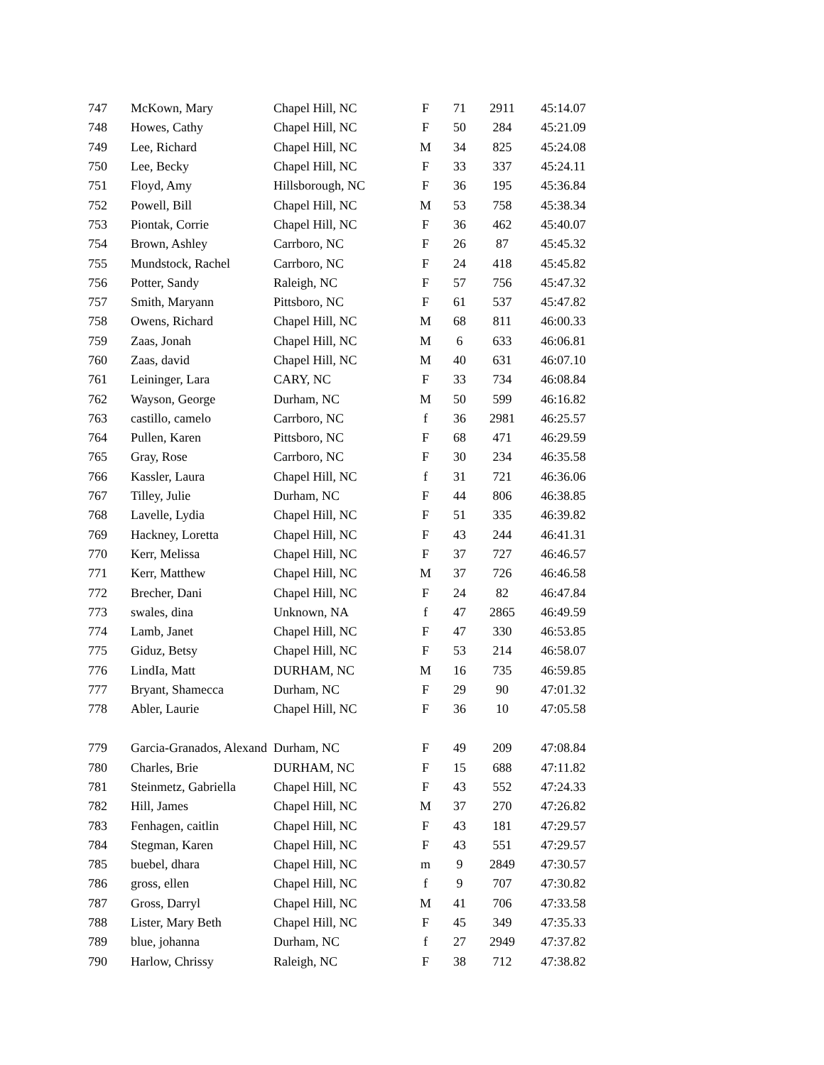| 747 | McKown, Mary | Chapel Hill, NC | F | 71 | 2911 | 45:14.07 |
| 748 | Howes, Cathy | Chapel Hill, NC | F | 50 | 284 | 45:21.09 |
| 749 | Lee, Richard | Chapel Hill, NC | M | 34 | 825 | 45:24.08 |
| 750 | Lee, Becky | Chapel Hill, NC | F | 33 | 337 | 45:24.11 |
| 751 | Floyd, Amy | Hillsborough, NC | F | 36 | 195 | 45:36.84 |
| 752 | Powell, Bill | Chapel Hill, NC | M | 53 | 758 | 45:38.34 |
| 753 | Piontak, Corrie | Chapel Hill, NC | F | 36 | 462 | 45:40.07 |
| 754 | Brown, Ashley | Carrboro, NC | F | 26 | 87 | 45:45.32 |
| 755 | Mundstock, Rachel | Carrboro, NC | F | 24 | 418 | 45:45.82 |
| 756 | Potter, Sandy | Raleigh, NC | F | 57 | 756 | 45:47.32 |
| 757 | Smith, Maryann | Pittsboro, NC | F | 61 | 537 | 45:47.82 |
| 758 | Owens, Richard | Chapel Hill, NC | M | 68 | 811 | 46:00.33 |
| 759 | Zaas, Jonah | Chapel Hill, NC | M | 6 | 633 | 46:06.81 |
| 760 | Zaas, david | Chapel Hill, NC | M | 40 | 631 | 46:07.10 |
| 761 | Leininger, Lara | CARY, NC | F | 33 | 734 | 46:08.84 |
| 762 | Wayson, George | Durham, NC | M | 50 | 599 | 46:16.82 |
| 763 | castillo, camelo | Carrboro, NC | f | 36 | 2981 | 46:25.57 |
| 764 | Pullen, Karen | Pittsboro, NC | F | 68 | 471 | 46:29.59 |
| 765 | Gray, Rose | Carrboro, NC | F | 30 | 234 | 46:35.58 |
| 766 | Kassler, Laura | Chapel Hill, NC | f | 31 | 721 | 46:36.06 |
| 767 | Tilley, Julie | Durham, NC | F | 44 | 806 | 46:38.85 |
| 768 | Lavelle, Lydia | Chapel Hill, NC | F | 51 | 335 | 46:39.82 |
| 769 | Hackney, Loretta | Chapel Hill, NC | F | 43 | 244 | 46:41.31 |
| 770 | Kerr, Melissa | Chapel Hill, NC | F | 37 | 727 | 46:46.57 |
| 771 | Kerr, Matthew | Chapel Hill, NC | M | 37 | 726 | 46:46.58 |
| 772 | Brecher, Dani | Chapel Hill, NC | F | 24 | 82 | 46:47.84 |
| 773 | swales, dina | Unknown, NA | f | 47 | 2865 | 46:49.59 |
| 774 | Lamb, Janet | Chapel Hill, NC | F | 47 | 330 | 46:53.85 |
| 775 | Giduz, Betsy | Chapel Hill, NC | F | 53 | 214 | 46:58.07 |
| 776 | LindIa, Matt | DURHAM, NC | M | 16 | 735 | 46:59.85 |
| 777 | Bryant, Shamecca | Durham, NC | F | 29 | 90 | 47:01.32 |
| 778 | Abler, Laurie | Chapel Hill, NC | F | 36 | 10 | 47:05.58 |
| 779 | Garcia-Granados, Alexand | Durham, NC | F | 49 | 209 | 47:08.84 |
| 780 | Charles, Brie | DURHAM, NC | F | 15 | 688 | 47:11.82 |
| 781 | Steinmetz, Gabriella | Chapel Hill, NC | F | 43 | 552 | 47:24.33 |
| 782 | Hill, James | Chapel Hill, NC | M | 37 | 270 | 47:26.82 |
| 783 | Fenhagen, caitlin | Chapel Hill, NC | F | 43 | 181 | 47:29.57 |
| 784 | Stegman, Karen | Chapel Hill, NC | F | 43 | 551 | 47:29.57 |
| 785 | buebel, dhara | Chapel Hill, NC | m | 9 | 2849 | 47:30.57 |
| 786 | gross, ellen | Chapel Hill, NC | f | 9 | 707 | 47:30.82 |
| 787 | Gross, Darryl | Chapel Hill, NC | M | 41 | 706 | 47:33.58 |
| 788 | Lister, Mary Beth | Chapel Hill, NC | F | 45 | 349 | 47:35.33 |
| 789 | blue, johanna | Durham, NC | f | 27 | 2949 | 47:37.82 |
| 790 | Harlow, Chrissy | Raleigh, NC | F | 38 | 712 | 47:38.82 |